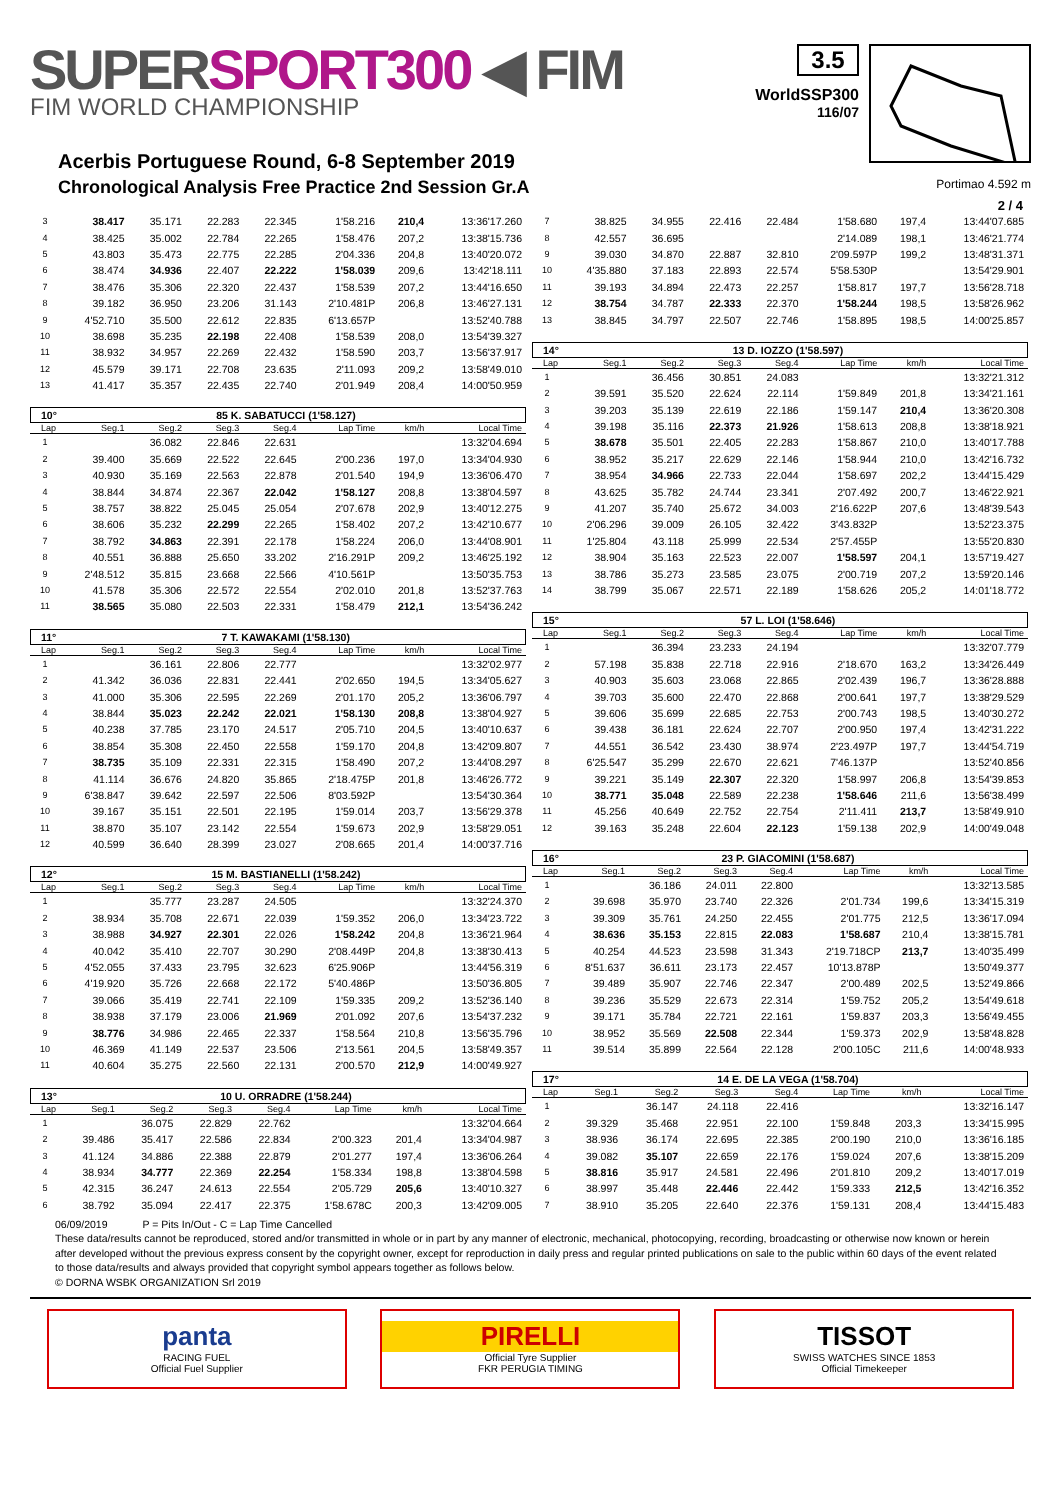SUPERSPORT300 ◀ FIM
FIM WORLD CHAMPIONSHIP
3.5
WorldSSP300
116/07
Acerbis Portuguese Round, 6-8 September 2019
Chronological Analysis Free Practice 2nd Session Gr.A Portimao 4.592 m
2 / 4
| 3 | 38.417 | 35.171 | 22.283 | 22.345 | 1'58.216 | 210,4 | 13:36'17.260 |
| 4 | 38.425 | 35.002 | 22.784 | 22.265 | 1'58.476 | 207,2 | 13:38'15.736 |
| 5 | 43.803 | 35.473 | 22.775 | 22.285 | 2'04.336 | 204,8 | 13:40'20.072 |
| 6 | 38.474 | 34.936 | 22.407 | 22.222 | 1'58.039 | 209,6 | 13:42'18.111 |
| 7 | 38.476 | 35.306 | 22.320 | 22.437 | 1'58.539 | 207,2 | 13:44'16.650 |
| 8 | 39.182 | 36.950 | 23.206 | 31.143 | 2'10.481P | 206,8 | 13:46'27.131 |
| 9 | 4'52.710 | 35.500 | 22.612 | 22.835 | 6'13.657P | | 13:52'40.788 |
| 10 | 38.698 | 35.235 | 22.198 | 22.408 | 1'58.539 | 208,0 | 13:54'39.327 |
| 11 | 38.932 | 34.957 | 22.269 | 22.432 | 1'58.590 | 203,7 | 13:56'37.917 |
| 12 | 45.579 | 39.171 | 22.708 | 23.635 | 2'11.093 | 209,2 | 13:58'49.010 |
| 13 | 41.417 | 35.357 | 22.435 | 22.740 | 2'01.949 | 208,4 | 14:00'50.959 |
10° 85 K. SABATUCCI (1'58.127)
| Lap | Seg.1 | Seg.2 | Seg.3 | Seg.4 | Lap Time | km/h | Local Time |
| --- | --- | --- | --- | --- | --- | --- | --- |
| 1 | | 36.082 | 22.846 | 22.631 | | | 13:32'04.694 |
| 2 | 39.400 | 35.669 | 22.522 | 22.645 | 2'00.236 | 197,0 | 13:34'04.930 |
| 3 | 40.930 | 35.169 | 22.563 | 22.878 | 2'01.540 | 194,9 | 13:36'06.470 |
| 4 | 38.844 | 34.874 | 22.367 | 22.042 | 1'58.127 | 208,8 | 13:38'04.597 |
| 5 | 38.757 | 38.822 | 25.045 | 25.054 | 2'07.678 | 202,9 | 13:40'12.275 |
| 6 | 38.606 | 35.232 | 22.299 | 22.265 | 1'58.402 | 207,2 | 13:42'10.677 |
| 7 | 38.792 | 34.863 | 22.391 | 22.178 | 1'58.224 | 206,0 | 13:44'08.901 |
| 8 | 40.551 | 36.888 | 25.650 | 33.202 | 2'16.291P | 209,2 | 13:46'25.192 |
| 9 | 2'48.512 | 35.815 | 23.668 | 22.566 | 4'10.561P | | 13:50'35.753 |
| 10 | 41.578 | 35.306 | 22.572 | 22.554 | 2'02.010 | 201,8 | 13:52'37.763 |
| 11 | 38.565 | 35.080 | 22.503 | 22.331 | 1'58.479 | 212,1 | 13:54'36.242 |
11° 7 T. KAWAKAMI (1'58.130)
| Lap | Seg.1 | Seg.2 | Seg.3 | Seg.4 | Lap Time | km/h | Local Time |
| --- | --- | --- | --- | --- | --- | --- | --- |
| 1 | | 36.161 | 22.806 | 22.777 | | | 13:32'02.977 |
| 2 | 41.342 | 36.036 | 22.831 | 22.441 | 2'02.650 | 194,5 | 13:34'05.627 |
| 3 | 41.000 | 35.306 | 22.595 | 22.269 | 2'01.170 | 205,2 | 13:36'06.797 |
| 4 | 38.844 | 35.023 | 22.242 | 22.021 | 1'58.130 | 208,8 | 13:38'04.927 |
| 5 | 40.238 | 37.785 | 23.170 | 24.517 | 2'05.710 | 204,5 | 13:40'10.637 |
| 6 | 38.854 | 35.308 | 22.450 | 22.558 | 1'59.170 | 204,8 | 13:42'09.807 |
| 7 | 38.735 | 35.109 | 22.331 | 22.315 | 1'58.490 | 207,2 | 13:44'08.297 |
| 8 | 41.114 | 36.676 | 24.820 | 35.865 | 2'18.475P | 201,8 | 13:46'26.772 |
| 9 | 6'38.847 | 39.642 | 22.597 | 22.506 | 8'03.592P | | 13:54'30.364 |
| 10 | 39.167 | 35.151 | 22.501 | 22.195 | 1'59.014 | 203,7 | 13:56'29.378 |
| 11 | 38.870 | 35.107 | 23.142 | 22.554 | 1'59.673 | 202,9 | 13:58'29.051 |
| 12 | 40.599 | 36.640 | 28.399 | 23.027 | 2'08.665 | 201,4 | 14:00'37.716 |
12° 15 M. BASTIANELLI (1'58.242)
| Lap | Seg.1 | Seg.2 | Seg.3 | Seg.4 | Lap Time | km/h | Local Time |
| --- | --- | --- | --- | --- | --- | --- | --- |
| 1 | | 35.777 | 23.287 | 24.505 | | | 13:32'24.370 |
| 2 | 38.934 | 35.708 | 22.671 | 22.039 | 1'59.352 | 206,0 | 13:34'23.722 |
| 3 | 38.988 | 34.927 | 22.301 | 22.026 | 1'58.242 | 204,8 | 13:36'21.964 |
| 4 | 40.042 | 35.410 | 22.707 | 30.290 | 2'08.449P | 204,8 | 13:38'30.413 |
| 5 | 4'52.055 | 37.433 | 23.795 | 32.623 | 6'25.906P | | 13:44'56.319 |
| 6 | 4'19.920 | 35.726 | 22.668 | 22.172 | 5'40.486P | | 13:50'36.805 |
| 7 | 39.066 | 35.419 | 22.741 | 22.109 | 1'59.335 | 209,2 | 13:52'36.140 |
| 8 | 38.938 | 37.179 | 23.006 | 21.969 | 2'01.092 | 207,6 | 13:54'37.232 |
| 9 | 38.776 | 34.986 | 22.465 | 22.337 | 1'58.564 | 210,8 | 13:56'35.796 |
| 10 | 46.369 | 41.149 | 22.537 | 23.506 | 2'13.561 | 204,5 | 13:58'49.357 |
| 11 | 40.604 | 35.275 | 22.560 | 22.131 | 2'00.570 | 212,9 | 14:00'49.927 |
13° 10 U. ORRADRE (1'58.244)
| Lap | Seg.1 | Seg.2 | Seg.3 | Seg.4 | Lap Time | km/h | Local Time |
| --- | --- | --- | --- | --- | --- | --- | --- |
| 1 | | 36.075 | 22.829 | 22.762 | | | 13:32'04.664 |
| 2 | 39.486 | 35.417 | 22.586 | 22.834 | 2'00.323 | 201,4 | 13:34'04.987 |
| 3 | 41.124 | 34.886 | 22.388 | 22.879 | 2'01.277 | 197,4 | 13:36'06.264 |
| 4 | 38.934 | 34.777 | 22.369 | 22.254 | 1'58.334 | 198,8 | 13:38'04.598 |
| 5 | 42.315 | 36.247 | 24.613 | 22.554 | 2'05.729 | 205,6 | 13:40'10.327 |
| 6 | 38.792 | 35.094 | 22.417 | 22.375 | 1'58.678C | 200,3 | 13:42'09.005 |
| 7 | 38.825 | 34.955 | 22.416 | 22.484 | 1'58.680 | 197,4 | 13:44'07.685 |
| 8 | 42.557 | 36.695 | | | 2'14.089 | 198,1 | 13:46'21.774 |
| 9 | 39.030 | 34.870 | 22.887 | 32.810 | 2'09.597P | 199,2 | 13:48'31.371 |
| 10 | 4'35.880 | 37.183 | 22.893 | 22.574 | 5'58.530P | | 13:54'29.901 |
| 11 | 39.193 | 34.894 | 22.473 | 22.257 | 1'58.817 | 197,7 | 13:56'28.718 |
| 12 | 38.754 | 34.787 | 22.333 | 22.370 | 1'58.244 | 198,5 | 13:58'26.962 |
| 13 | 38.845 | 34.797 | 22.507 | 22.746 | 1'58.895 | 198,5 | 14:00'25.857 |
14° 13 D. IOZZO (1'58.597)
| Lap | Seg.1 | Seg.2 | Seg.3 | Seg.4 | Lap Time | km/h | Local Time |
| --- | --- | --- | --- | --- | --- | --- | --- |
| 1 | | 36.456 | 30.851 | 24.083 | | | 13:32'21.312 |
| 2 | 39.591 | 35.520 | 22.624 | 22.114 | 1'59.849 | 201,8 | 13:34'21.161 |
| 3 | 39.203 | 35.139 | 22.619 | 22.186 | 1'59.147 | 210,4 | 13:36'20.308 |
| 4 | 39.198 | 35.116 | 22.373 | 21.926 | 1'58.613 | 208,8 | 13:38'18.921 |
| 5 | 38.678 | 35.501 | 22.405 | 22.283 | 1'58.867 | 210,0 | 13:40'17.788 |
| 6 | 38.952 | 35.217 | 22.629 | 22.146 | 1'58.944 | 210,0 | 13:42'16.732 |
| 7 | 38.954 | 34.966 | 22.733 | 22.044 | 1'58.697 | 202,2 | 13:44'15.429 |
| 8 | 43.625 | 35.782 | 24.744 | 23.341 | 2'07.492 | 200,7 | 13:46'22.921 |
| 9 | 41.207 | 35.740 | 25.672 | 34.003 | 2'16.622P | 207,6 | 13:48'39.543 |
| 10 | 2'06.296 | 39.009 | 26.105 | 32.422 | 3'43.832P | | 13:52'23.375 |
| 11 | 1'25.804 | 43.118 | 25.999 | 22.534 | 2'57.455P | | 13:55'20.830 |
| 12 | 38.904 | 35.163 | 22.523 | 22.007 | 1'58.597 | 204,1 | 13:57'19.427 |
| 13 | 38.786 | 35.273 | 23.585 | 23.075 | 2'00.719 | 207,2 | 13:59'20.146 |
| 14 | 38.799 | 35.067 | 22.571 | 22.189 | 1'58.626 | 205,2 | 14:01'18.772 |
15° 57 L. LOI (1'58.646)
| Lap | Seg.1 | Seg.2 | Seg.3 | Seg.4 | Lap Time | km/h | Local Time |
| --- | --- | --- | --- | --- | --- | --- | --- |
| 1 | | 36.394 | 23.233 | 24.194 | | | 13:32'07.779 |
| 2 | 57.198 | 35.838 | 22.718 | 22.916 | 2'18.670 | 163,2 | 13:34'26.449 |
| 3 | 40.903 | 35.603 | 23.068 | 22.865 | 2'02.439 | 196,7 | 13:36'28.888 |
| 4 | 39.703 | 35.600 | 22.470 | 22.868 | 2'00.641 | 197,7 | 13:38'29.529 |
| 5 | 39.606 | 35.699 | 22.685 | 22.753 | 2'00.743 | 198,5 | 13:40'30.272 |
| 6 | 39.438 | 36.181 | 22.624 | 22.707 | 2'00.950 | 197,4 | 13:42'31.222 |
| 7 | 44.551 | 36.542 | 23.430 | 38.974 | 2'23.497P | 197,7 | 13:44'54.719 |
| 8 | 6'25.547 | 35.299 | 22.670 | 22.621 | 7'46.137P | | 13:52'40.856 |
| 9 | 39.221 | 35.149 | 22.307 | 22.320 | 1'58.997 | 206,8 | 13:54'39.853 |
| 10 | 38.771 | 35.048 | 22.589 | 22.238 | 1'58.646 | 211,6 | 13:56'38.499 |
| 11 | 45.256 | 40.649 | 22.752 | 22.754 | 2'11.411 | 213,7 | 13:58'49.910 |
| 12 | 39.163 | 35.248 | 22.604 | 22.123 | 1'59.138 | 202,9 | 14:00'49.048 |
16° 23 P. GIACOMINI (1'58.687)
| Lap | Seg.1 | Seg.2 | Seg.3 | Seg.4 | Lap Time | km/h | Local Time |
| --- | --- | --- | --- | --- | --- | --- | --- |
| 1 | | 36.186 | 24.011 | 22.800 | | | 13:32'13.585 |
| 2 | 39.698 | 35.970 | 23.740 | 22.326 | 2'01.734 | 199,6 | 13:34'15.319 |
| 3 | 39.309 | 35.761 | 24.250 | 22.455 | 2'01.775 | 212,5 | 13:36'17.094 |
| 4 | 38.636 | 35.153 | 22.815 | 22.083 | 1'58.687 | 210,4 | 13:38'15.781 |
| 5 | 40.254 | 44.523 | 23.598 | 31.343 | 2'19.718CP | 213,7 | 13:40'35.499 |
| 6 | 8'51.637 | 36.611 | 23.173 | 22.457 | 10'13.878P | | 13:50'49.377 |
| 7 | 39.489 | 35.907 | 22.746 | 22.347 | 2'00.489 | 202,5 | 13:52'49.866 |
| 8 | 39.236 | 35.529 | 22.673 | 22.314 | 1'59.752 | 205,2 | 13:54'49.618 |
| 9 | 39.171 | 35.784 | 22.721 | 22.161 | 1'59.837 | 203,3 | 13:56'49.455 |
| 10 | 38.952 | 35.569 | 22.508 | 22.344 | 1'59.373 | 202,9 | 13:58'48.828 |
| 11 | 39.514 | 35.899 | 22.564 | 22.128 | 2'00.105C | 211,6 | 14:00'48.933 |
17° 14 E. DE LA VEGA (1'58.704)
| Lap | Seg.1 | Seg.2 | Seg.3 | Seg.4 | Lap Time | km/h | Local Time |
| --- | --- | --- | --- | --- | --- | --- | --- |
| 1 | | 36.147 | 24.118 | 22.416 | | | 13:32'16.147 |
| 2 | 39.329 | 35.468 | 22.951 | 22.100 | 1'59.848 | 203,3 | 13:34'15.995 |
| 3 | 38.936 | 36.174 | 22.695 | 22.385 | 2'00.190 | 210,0 | 13:36'16.185 |
| 4 | 39.082 | 35.107 | 22.659 | 22.176 | 1'59.024 | 207,6 | 13:38'15.209 |
| 5 | 38.816 | 35.917 | 24.581 | 22.496 | 2'01.810 | 209,2 | 13:40'17.019 |
| 6 | 38.997 | 35.448 | 22.446 | 22.442 | 1'59.333 | 212,5 | 13:42'16.352 |
| 7 | 38.910 | 35.205 | 22.640 | 22.376 | 1'59.131 | 208,4 | 13:44'15.483 |
06/09/2019 P = Pits In/Out - C = Lap Time Cancelled
These data/results cannot be reproduced, stored and/or transmitted in whole or in part by any manner of electronic, mechanical, photocopying, recording, broadcasting or otherwise now known or herein after developed without the previous express consent by the copyright owner, except for reproduction in daily press and regular printed publications on sale to the public within 60 days of the event related to those data/results and always provided that copyright symbol appears together as follows below.
© DORNA WSBK ORGANIZATION Srl 2019
panta
RACING FUEL
Official Fuel Supplier
PIRELLI
Official Tyre Supplier
FKR PERUGIA TIMING
TISSOT
SWISS WATCHES SINCE 1853
Official Timekeeper